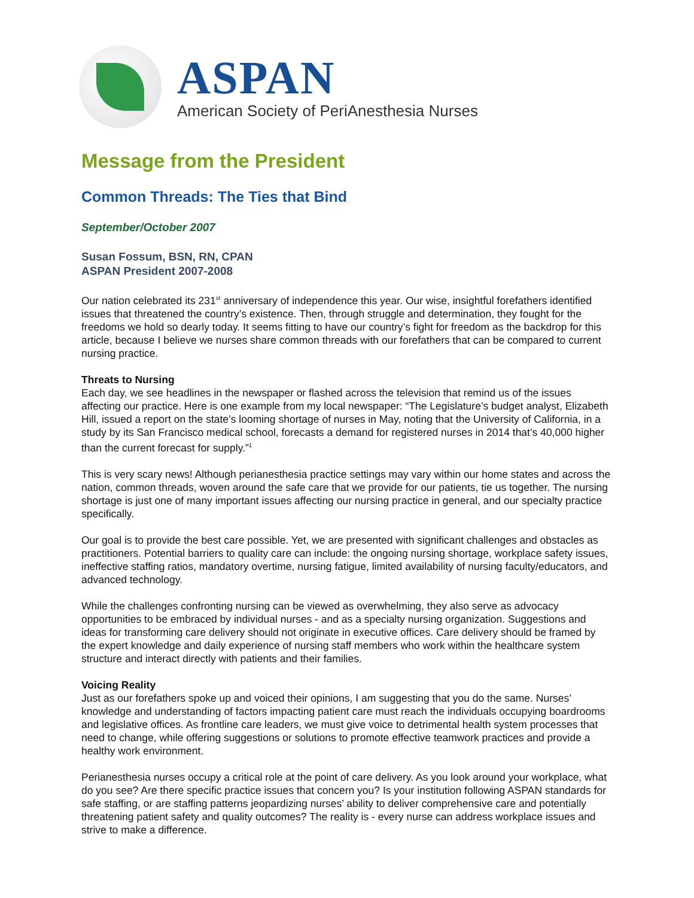ASPAN
American Society of PeriAnesthesia Nurses
Message from the President
Common Threads: The Ties that Bind
September/October 2007
Susan Fossum, BSN, RN, CPAN
ASPAN President 2007-2008
Our nation celebrated its 231<sup>st</sup> anniversary of independence this year. Our wise, insightful forefathers identified issues that threatened the country’s existence. Then, through struggle and determination, they fought for the freedoms we hold so dearly today. It seems fitting to have our country’s fight for freedom as the backdrop for this article, because I believe we nurses share common threads with our forefathers that can be compared to current nursing practice.
Threats to Nursing
Each day, we see headlines in the newspaper or flashed across the television that remind us of the issues affecting our practice. Here is one example from my local newspaper: “The Legislature’s budget analyst, Elizabeth Hill, issued a report on the state’s looming shortage of nurses in May, noting that the University of California, in a study by its San Francisco medical school, forecasts a demand for registered nurses in 2014 that’s 40,000 higher than the current forecast for supply.”<sup>1</sup>
This is very scary news! Although perianesthesia practice settings may vary within our home states and across the nation, common threads, woven around the safe care that we provide for our patients, tie us together. The nursing shortage is just one of many important issues affecting our nursing practice in general, and our specialty practice specifically.
Our goal is to provide the best care possible. Yet, we are presented with significant challenges and obstacles as practitioners. Potential barriers to quality care can include: the ongoing nursing shortage, workplace safety issues, ineffective staffing ratios, mandatory overtime, nursing fatigue, limited availability of nursing faculty/educators, and advanced technology.
While the challenges confronting nursing can be viewed as overwhelming, they also serve as advocacy opportunities to be embraced by individual nurses - and as a specialty nursing organization. Suggestions and ideas for transforming care delivery should not originate in executive offices. Care delivery should be framed by the expert knowledge and daily experience of nursing staff members who work within the healthcare system structure and interact directly with patients and their families.
Voicing Reality
Just as our forefathers spoke up and voiced their opinions, I am suggesting that you do the same. Nurses’ knowledge and understanding of factors impacting patient care must reach the individuals occupying boardrooms and legislative offices. As frontline care leaders, we must give voice to detrimental health system processes that need to change, while offering suggestions or solutions to promote effective teamwork practices and provide a healthy work environment.
Perianesthesia nurses occupy a critical role at the point of care delivery. As you look around your workplace, what do you see? Are there specific practice issues that concern you? Is your institution following ASPAN standards for safe staffing, or are staffing patterns jeopardizing nurses’ ability to deliver comprehensive care and potentially threatening patient safety and quality outcomes? The reality is - every nurse can address workplace issues and strive to make a difference.